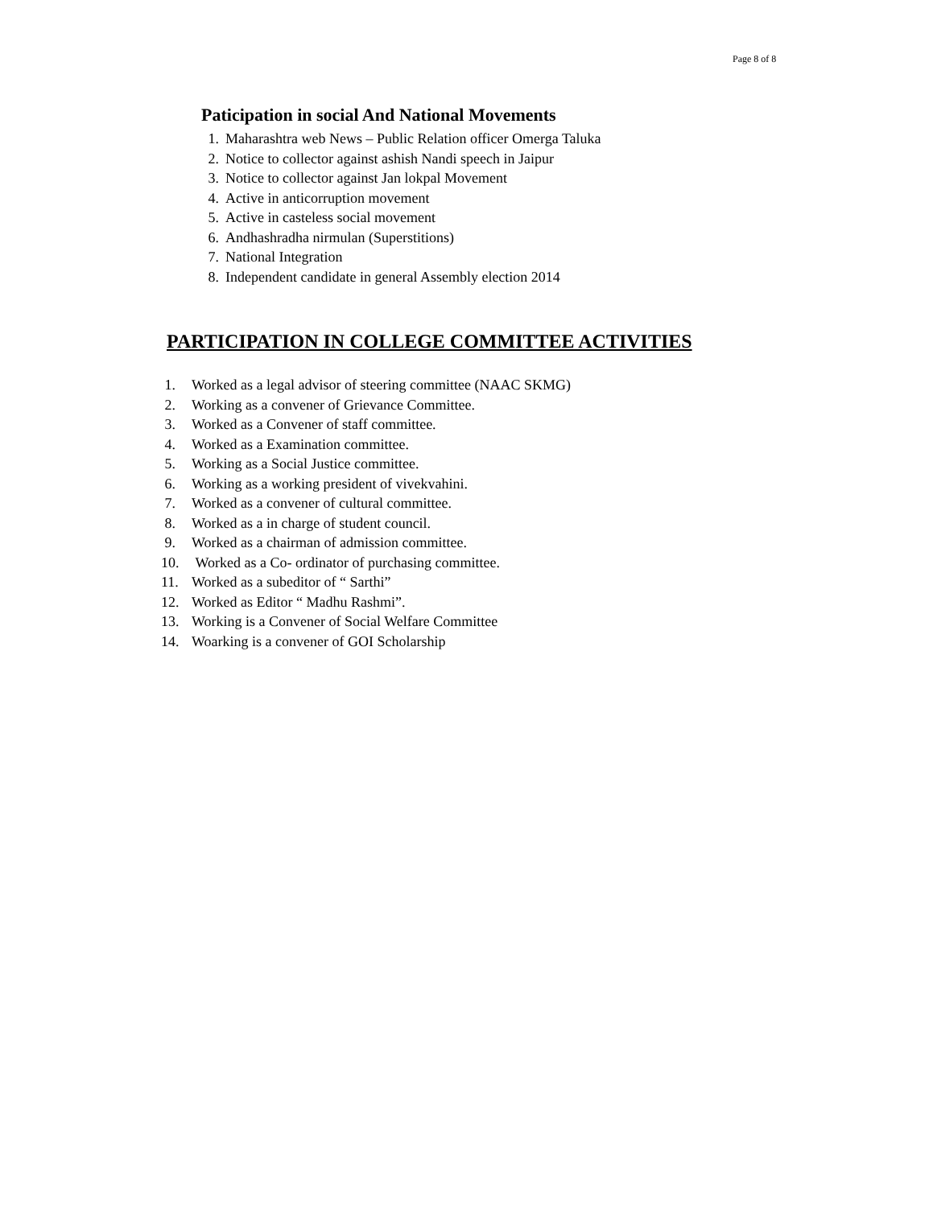Page 8 of 8
Paticipation in social And National Movements
1. Maharashtra web News – Public Relation officer Omerga Taluka
2. Notice to collector against ashish Nandi speech in Jaipur
3. Notice to collector against Jan lokpal Movement
4. Active in anticorruption movement
5. Active in casteless social movement
6. Andhashradha nirmulan (Superstitions)
7. National Integration
8. Independent candidate in general Assembly election 2014
PARTICIPATION IN COLLEGE COMMITTEE ACTIVITIES
1. Worked as a legal advisor of steering committee (NAAC SKMG)
2. Working as a convener of Grievance Committee.
3. Worked as a Convener of staff committee.
4. Worked as a Examination committee.
5. Working as a Social Justice committee.
6. Working as a working president of vivekvahini.
7. Worked as a convener of cultural committee.
8. Worked as a in charge of student council.
9. Worked as a chairman of admission committee.
10. Worked as a Co- ordinator of purchasing committee.
11. Worked as a subeditor of “ Sarthi”
12. Worked as Editor “ Madhu Rashmi”.
13. Working is a Convener of Social Welfare Committee
14. Woarking is a convener of GOI Scholarship